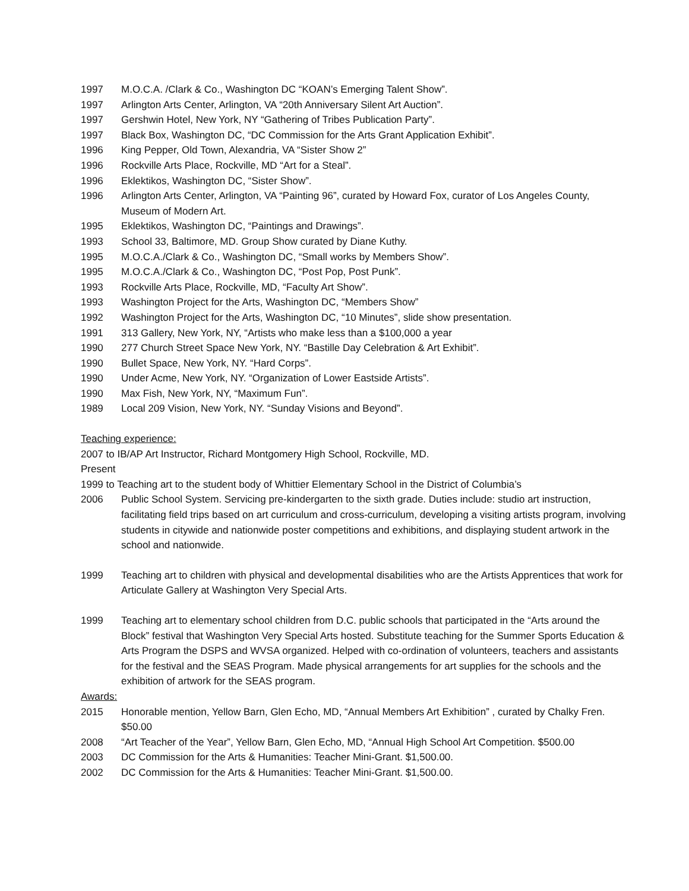1997 M.O.C.A. /Clark & Co., Washington DC “KOAN’s Emerging Talent Show”.
1997 Arlington Arts Center, Arlington, VA “20th Anniversary Silent Art Auction”.
1997 Gershwin Hotel, New York, NY “Gathering of Tribes Publication Party”.
1997 Black Box, Washington DC, “DC Commission for the Arts Grant Application Exhibit”.
1996 King Pepper, Old Town, Alexandria, VA “Sister Show 2”
1996 Rockville Arts Place, Rockville, MD “Art for a Steal”.
1996 Eklektikos, Washington DC, “Sister Show”.
1996 Arlington Arts Center, Arlington, VA “Painting 96”, curated by Howard Fox, curator of Los Angeles County, Museum of Modern Art.
1995 Eklektikos, Washington DC, “Paintings and Drawings”.
1993 School 33, Baltimore, MD. Group Show curated by Diane Kuthy.
1995 M.O.C.A./Clark & Co., Washington DC, “Small works by Members Show”.
1995 M.O.C.A./Clark & Co., Washington DC, “Post Pop, Post Punk”.
1993 Rockville Arts Place, Rockville, MD, “Faculty Art Show”.
1993 Washington Project for the Arts, Washington DC, “Members Show”
1992 Washington Project for the Arts, Washington DC, “10 Minutes”, slide show presentation.
1991 313 Gallery, New York, NY, “Artists who make less than a $100,000 a year
1990 277 Church Street Space New York, NY. “Bastille Day Celebration & Art Exhibit”.
1990 Bullet Space, New York, NY. “Hard Corps”.
1990 Under Acme, New York, NY. “Organization of Lower Eastside Artists”.
1990 Max Fish, New York, NY, “Maximum Fun”.
1989 Local 209 Vision, New York, NY. “Sunday Visions and Beyond”.
Teaching experience:
2007 to IB/AP Art Instructor, Richard Montgomery High School, Rockville, MD.
Present
1999 to Teaching art to the student body of Whittier Elementary School in the District of Columbia’s
2006 Public School System. Servicing pre-kindergarten to the sixth grade. Duties include: studio art instruction, facilitating field trips based on art curriculum and cross-curriculum, developing a visiting artists program, involving students in citywide and nationwide poster competitions and exhibitions, and displaying student artwork in the school and nationwide.
1999 Teaching art to children with physical and developmental disabilities who are the Artists Apprentices that work for Articulate Gallery at Washington Very Special Arts.
1999 Teaching art to elementary school children from D.C. public schools that participated in the “Arts around the Block” festival that Washington Very Special Arts hosted. Substitute teaching for the Summer Sports Education & Arts Program the DSPS and WVSA organized. Helped with co-ordination of volunteers, teachers and assistants for the festival and the SEAS Program. Made physical arrangements for art supplies for the schools and the exhibition of artwork for the SEAS program.
Awards:
2015 Honorable mention, Yellow Barn, Glen Echo, MD, “Annual Members Art Exhibition” , curated by Chalky Fren. $50.00
2008 “Art Teacher of the Year”, Yellow Barn, Glen Echo, MD, “Annual High School Art Competition. $500.00
2003 DC Commission for the Arts & Humanities: Teacher Mini-Grant. $1,500.00.
2002 DC Commission for the Arts & Humanities: Teacher Mini-Grant. $1,500.00.